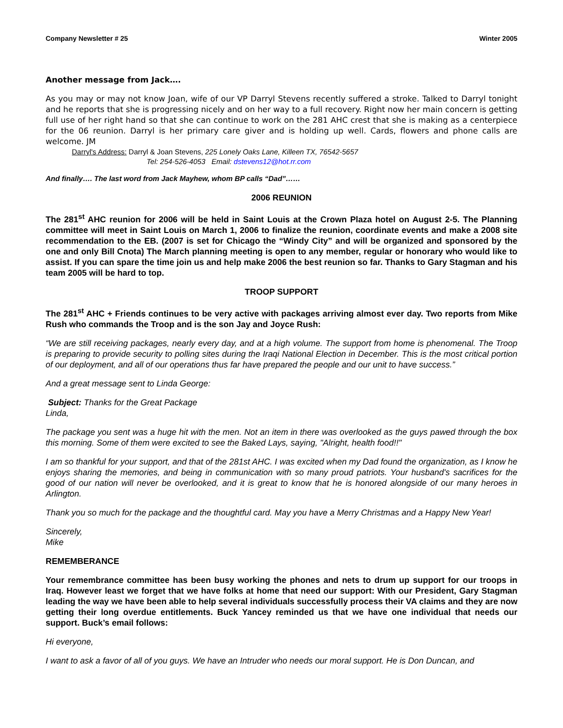Company Newsletter # 25 Winter 2005
Another message from Jack….
As you may or may not know Joan, wife of our VP Darryl Stevens recently suffered a stroke. Talked to Darryl tonight and he reports that she is progressing nicely and on her way to a full recovery. Right now her main concern is getting full use of her right hand so that she can continue to work on the 281 AHC crest that she is making as a centerpiece for the 06 reunion. Darryl is her primary care giver and is holding up well. Cards, flowers and phone calls are welcome. JM
Darryl's Address: Darryl & Joan Stevens, 225 Lonely Oaks Lane, Killeen TX, 76542-5657
Tel: 254-526-4053 Email: dstevens12@hot.rr.com
And finally…. The last word from Jack Mayhew, whom BP calls “Dad”……
2006 REUNION
The 281<sup>st</sup> AHC reunion for 2006 will be held in Saint Louis at the Crown Plaza hotel on August 2-5. The Planning committee will meet in Saint Louis on March 1, 2006 to finalize the reunion, coordinate events and make a 2008 site recommendation to the EB. (2007 is set for Chicago the “Windy City” and will be organized and sponsored by the one and only Bill Cnota) The March planning meeting is open to any member, regular or honorary who would like to assist. If you can spare the time join us and help make 2006 the best reunion so far. Thanks to Gary Stagman and his team 2005 will be hard to top.
TROOP SUPPORT
The 281<sup>st</sup> AHC + Friends continues to be very active with packages arriving almost ever day. Two reports from Mike Rush who commands the Troop and is the son Jay and Joyce Rush:
“We are still receiving packages, nearly every day, and at a high volume. The support from home is phenomenal. The Troop is preparing to provide security to polling sites during the Iraqi National Election in December. This is the most critical portion of our deployment, and all of our operations thus far have prepared the people and our unit to have success.”
And a great message sent to Linda George:
Subject: Thanks for the Great Package
Linda,
The package you sent was a huge hit with the men. Not an item in there was overlooked as the guys pawed through the box this morning. Some of them were excited to see the Baked Lays, saying, "Alright, health food!!"
I am so thankful for your support, and that of the 281st AHC. I was excited when my Dad found the organization, as I know he enjoys sharing the memories, and being in communication with so many proud patriots. Your husband's sacrifices for the good of our nation will never be overlooked, and it is great to know that he is honored alongside of our many heroes in Arlington.
Thank you so much for the package and the thoughtful card. May you have a Merry Christmas and a Happy New Year!
Sincerely,
Mike
REMEMBERANCE
Your remembrance committee has been busy working the phones and nets to drum up support for our troops in Iraq. However least we forget that we have folks at home that need our support: With our President, Gary Stagman leading the way we have been able to help several individuals successfully process their VA claims and they are now getting their long overdue entitlements. Buck Yancey reminded us that we have one individual that needs our support. Buck’s email follows:
Hi everyone,
I want to ask a favor of all of you guys. We have an Intruder who needs our moral support. He is Don Duncan, and